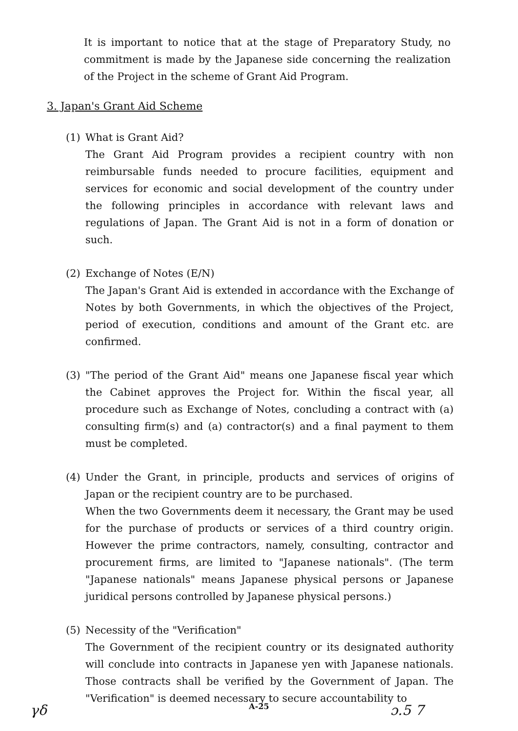It is important to notice that at the stage of Preparatory Study, no commitment is made by the Japanese side concerning the realization of the Project in the scheme of Grant Aid Program.
3. Japan's Grant Aid Scheme
(1) What is Grant Aid?
The Grant Aid Program provides a recipient country with non reimbursable funds needed to procure facilities, equipment and services for economic and social development of the country under the following principles in accordance with relevant laws and regulations of Japan. The Grant Aid is not in a form of donation or such.
(2) Exchange of Notes (E/N)
The Japan's Grant Aid is extended in accordance with the Exchange of Notes by both Governments, in which the objectives of the Project, period of execution, conditions and amount of the Grant etc. are confirmed.
(3) "The period of the Grant Aid" means one Japanese fiscal year which the Cabinet approves the Project for. Within the fiscal year, all procedure such as Exchange of Notes, concluding a contract with (a) consulting firm(s) and (a) contractor(s) and a final payment to them must be completed.
(4) Under the Grant, in principle, products and services of origins of Japan or the recipient country are to be purchased.
When the two Governments deem it necessary, the Grant may be used for the purchase of products or services of a third country origin. However the prime contractors, namely, consulting, contractor and procurement firms, are limited to "Japanese nationals". (The term "Japanese nationals" means Japanese physical persons or Japanese juridical persons controlled by Japanese physical persons.)
(5) Necessity of the "Verification"
The Government of the recipient country or its designated authority will conclude into contracts in Japanese yen with Japanese nationals. Those contracts shall be verified by the Government of Japan. The "Verification" is deemed necessary to secure accountability to
A-25 γδ ɔ.5 7